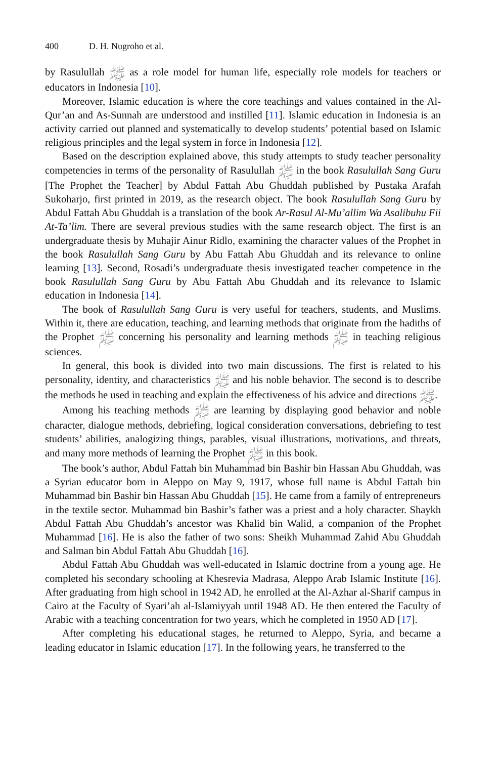400 D. H. Nugroho et al.
by Rasulullah ﷺ as a role model for human life, especially role models for teachers or educators in Indonesia [10].
Moreover, Islamic education is where the core teachings and values contained in the Al-Qur’an and As-Sunnah are understood and instilled [11]. Islamic education in Indonesia is an activity carried out planned and systematically to develop students’ potential based on Islamic religious principles and the legal system in force in Indonesia [12].
Based on the description explained above, this study attempts to study teacher personality competencies in terms of the personality of Rasulullah ﷺ in the book Rasulullah Sang Guru [The Prophet the Teacher] by Abdul Fattah Abu Ghuddah published by Pustaka Arafah Sukoharjo, first printed in 2019, as the research object. The book Rasulullah Sang Guru by Abdul Fattah Abu Ghuddah is a translation of the book Ar-Rasul Al-Mu’allim Wa Asalibuhu Fii At-Ta’lim. There are several previous studies with the same research object. The first is an undergraduate thesis by Muhajir Ainur Ridlo, examining the character values of the Prophet in the book Rasulullah Sang Guru by Abu Fattah Abu Ghuddah and its relevance to online learning [13]. Second, Rosadi’s undergraduate thesis investigated teacher competence in the book Rasulullah Sang Guru by Abu Fattah Abu Ghuddah and its relevance to Islamic education in Indonesia [14].
The book of Rasulullah Sang Guru is very useful for teachers, students, and Muslims. Within it, there are education, teaching, and learning methods that originate from the hadiths of the Prophet ﷺ concerning his personality and learning methods ﷺ in teaching religious sciences.
In general, this book is divided into two main discussions. The first is related to his personality, identity, and characteristics ﷺ and his noble behavior. The second is to describe the methods he used in teaching and explain the effectiveness of his advice and directions ﷺ.
Among his teaching methods ﷺ are learning by displaying good behavior and noble character, dialogue methods, debriefing, logical consideration conversations, debriefing to test students’ abilities, analogizing things, parables, visual illustrations, motivations, and threats, and many more methods of learning the Prophet ﷺ in this book.
The book’s author, Abdul Fattah bin Muhammad bin Bashir bin Hassan Abu Ghuddah, was a Syrian educator born in Aleppo on May 9, 1917, whose full name is Abdul Fattah bin Muhammad bin Bashir bin Hassan Abu Ghuddah [15]. He came from a family of entrepreneurs in the textile sector. Muhammad bin Bashir’s father was a priest and a holy character. Shaykh Abdul Fattah Abu Ghuddah’s ancestor was Khalid bin Walid, a companion of the Prophet Muhammad [16]. He is also the father of two sons: Sheikh Muhammad Zahid Abu Ghuddah and Salman bin Abdul Fattah Abu Ghuddah [16].
Abdul Fattah Abu Ghuddah was well-educated in Islamic doctrine from a young age. He completed his secondary schooling at Khesrevia Madrasa, Aleppo Arab Islamic Institute [16]. After graduating from high school in 1942 AD, he enrolled at the Al-Azhar al-Sharif campus in Cairo at the Faculty of Syari’ah al-Islamiyyah until 1948 AD. He then entered the Faculty of Arabic with a teaching concentration for two years, which he completed in 1950 AD [17].
After completing his educational stages, he returned to Aleppo, Syria, and became a leading educator in Islamic education [17]. In the following years, he transferred to the